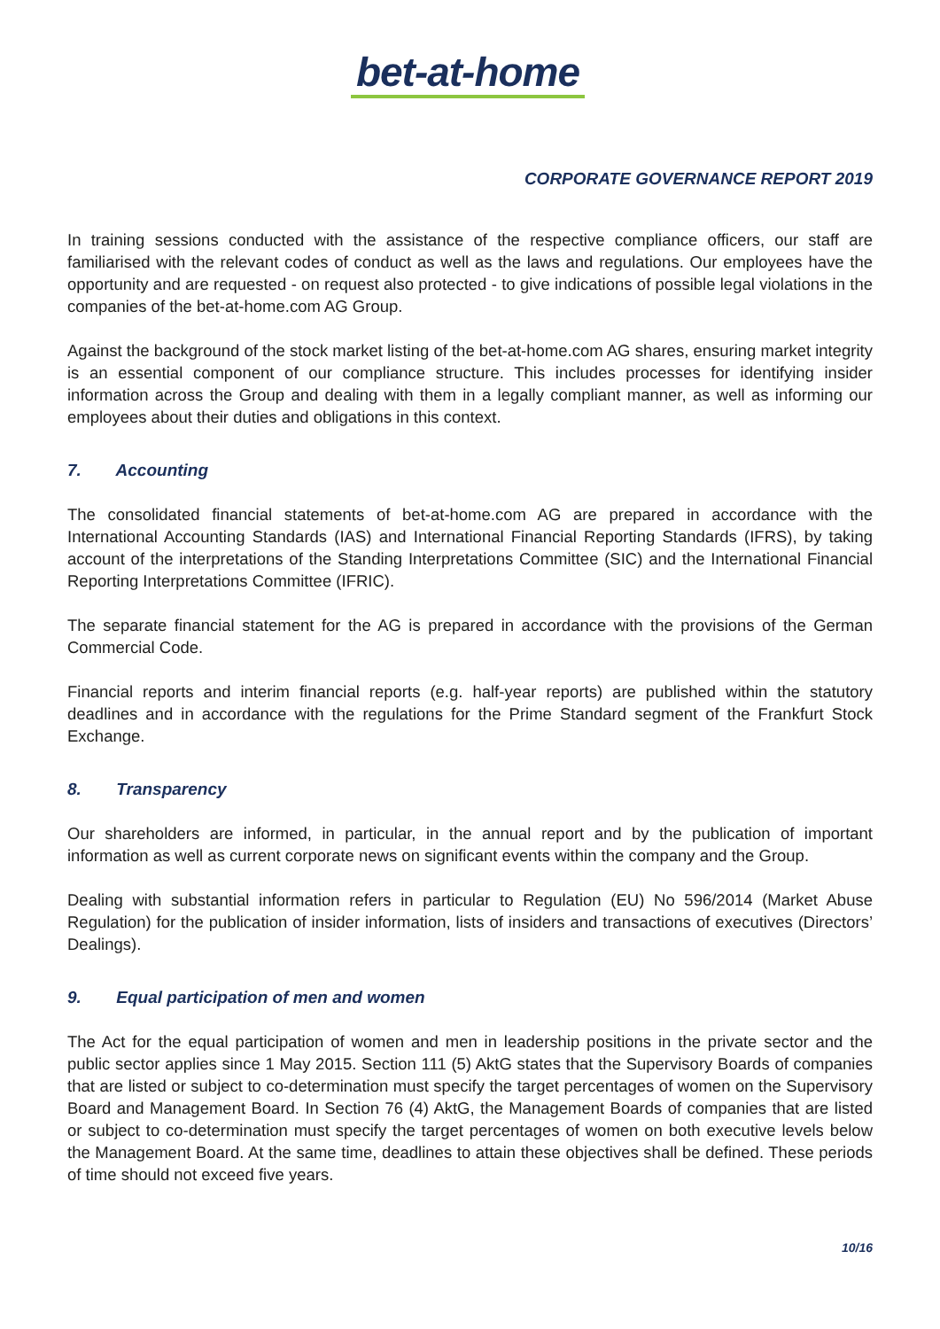bet-at-home
CORPORATE GOVERNANCE REPORT 2019
In training sessions conducted with the assistance of the respective compliance officers, our staff are familiarised with the relevant codes of conduct as well as the laws and regulations. Our employees have the opportunity and are requested - on request also protected - to give indications of possible legal violations in the companies of the bet-at-home.com AG Group.
Against the background of the stock market listing of the bet-at-home.com AG shares, ensuring market integrity is an essential component of our compliance structure. This includes processes for identifying insider information across the Group and dealing with them in a legally compliant manner, as well as informing our employees about their duties and obligations in this context.
7. Accounting
The consolidated financial statements of bet-at-home.com AG are prepared in accordance with the International Accounting Standards (IAS) and International Financial Reporting Standards (IFRS), by taking account of the interpretations of the Standing Interpretations Committee (SIC) and the International Financial Reporting Interpretations Committee (IFRIC).
The separate financial statement for the AG is prepared in accordance with the provisions of the German Commercial Code.
Financial reports and interim financial reports (e.g. half-year reports) are published within the statutory deadlines and in accordance with the regulations for the Prime Standard segment of the Frankfurt Stock Exchange.
8. Transparency
Our shareholders are informed, in particular, in the annual report and by the publication of important information as well as current corporate news on significant events within the company and the Group.
Dealing with substantial information refers in particular to Regulation (EU) No 596/2014 (Market Abuse Regulation) for the publication of insider information, lists of insiders and transactions of executives (Directors’ Dealings).
9. Equal participation of men and women
The Act for the equal participation of women and men in leadership positions in the private sector and the public sector applies since 1 May 2015. Section 111 (5) AktG states that the Supervisory Boards of companies that are listed or subject to co-determination must specify the target percentages of women on the Supervisory Board and Management Board. In Section 76 (4) AktG, the Management Boards of companies that are listed or subject to co-determination must specify the target percentages of women on both executive levels below the Management Board. At the same time, deadlines to attain these objectives shall be defined. These periods of time should not exceed five years.
10/16